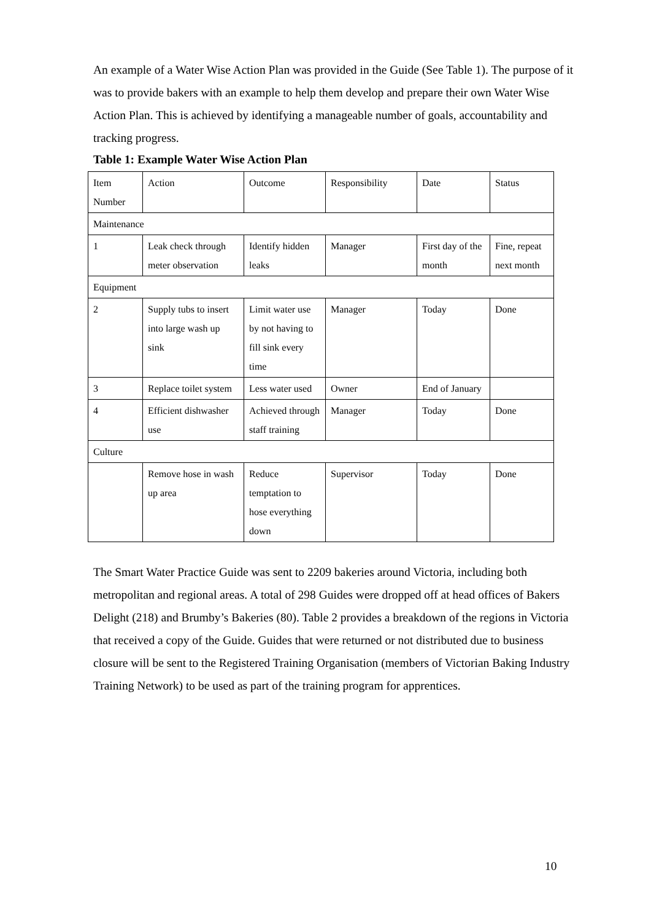An example of a Water Wise Action Plan was provided in the Guide (See Table 1). The purpose of it was to provide bakers with an example to help them develop and prepare their own Water Wise Action Plan. This is achieved by identifying a manageable number of goals, accountability and tracking progress.
Table 1: Example Water Wise Action Plan
| Item Number | Action | Outcome | Responsibility | Date | Status |
| Maintenance | | | | | |
| 1 | Leak check through meter observation | Identify hidden leaks | Manager | First day of the month | Fine, repeat next month |
| Equipment | | | | | |
| 2 | Supply tubs to insert into large wash up sink | Limit water use by not having to fill sink every time | Manager | Today | Done |
| 3 | Replace toilet system | Less water used | Owner | End of January | |
| 4 | Efficient dishwasher use | Achieved through staff training | Manager | Today | Done |
| Culture | | | | | |
| | Remove hose in wash up area | Reduce temptation to hose everything down | Supervisor | Today | Done |
The Smart Water Practice Guide was sent to 2209 bakeries around Victoria, including both metropolitan and regional areas. A total of 298 Guides were dropped off at head offices of Bakers Delight (218) and Brumby’s Bakeries (80). Table 2 provides a breakdown of the regions in Victoria that received a copy of the Guide. Guides that were returned or not distributed due to business closure will be sent to the Registered Training Organisation (members of Victorian Baking Industry Training Network) to be used as part of the training program for apprentices.
10